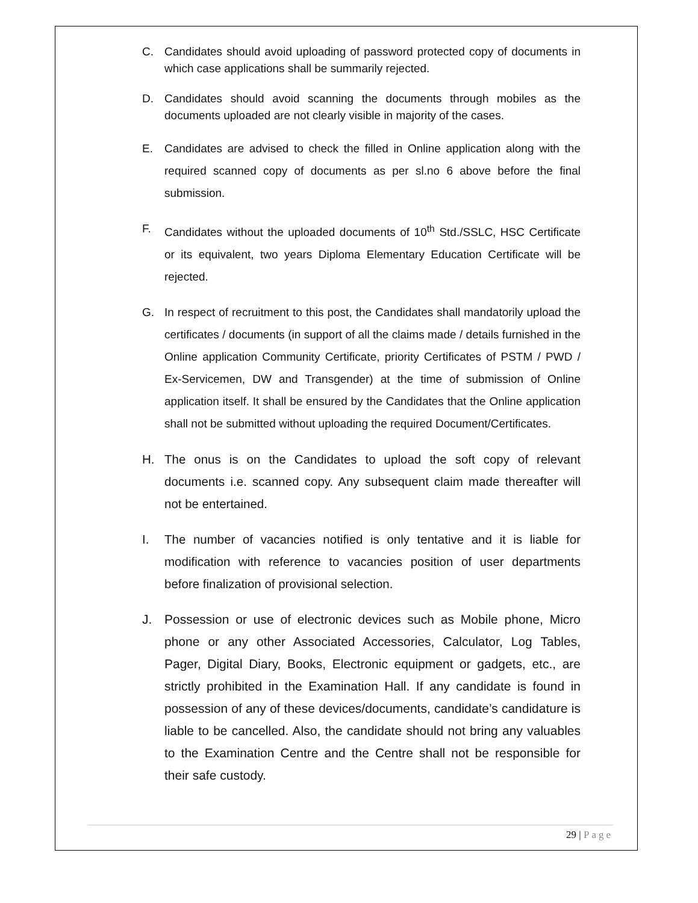C. Candidates should avoid uploading of password protected copy of documents in which case applications shall be summarily rejected.
D. Candidates should avoid scanning the documents through mobiles as the documents uploaded are not clearly visible in majority of the cases.
E. Candidates are advised to check the filled in Online application along with the required scanned copy of documents as per sl.no 6 above before the final submission.
F. Candidates without the uploaded documents of 10<sup>th</sup> Std./SSLC, HSC Certificate or its equivalent, two years Diploma Elementary Education Certificate will be rejected.
G. In respect of recruitment to this post, the Candidates shall mandatorily upload the certificates / documents (in support of all the claims made / details furnished in the Online application Community Certificate, priority Certificates of PSTM / PWD / Ex-Servicemen, DW and Transgender) at the time of submission of Online application itself. It shall be ensured by the Candidates that the Online application shall not be submitted without uploading the required Document/Certificates.
H. The onus is on the Candidates to upload the soft copy of relevant documents i.e. scanned copy. Any subsequent claim made thereafter will not be entertained.
I. The number of vacancies notified is only tentative and it is liable for modification with reference to vacancies position of user departments before finalization of provisional selection.
J. Possession or use of electronic devices such as Mobile phone, Micro phone or any other Associated Accessories, Calculator, Log Tables, Pager, Digital Diary, Books, Electronic equipment or gadgets, etc., are strictly prohibited in the Examination Hall. If any candidate is found in possession of any of these devices/documents, candidate’s candidature is liable to be cancelled. Also, the candidate should not bring any valuables to the Examination Centre and the Centre shall not be responsible for their safe custody.
29 | Page